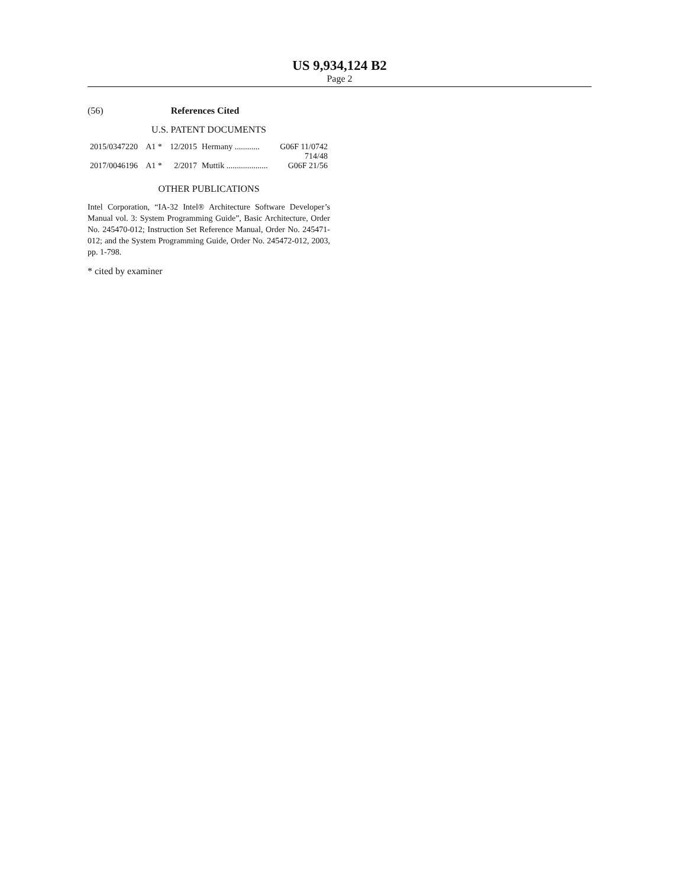US 9,934,124 B2
Page 2
(56) References Cited
U.S. PATENT DOCUMENTS
| 2015/0347220 | A1 * | 12/2015 | Hermany ............ | G06F 11/0742 |
| | | | | 714/48 |
| 2017/0046196 | A1 * | 2/2017 | Muttik .................... | G06F 21/56 |
OTHER PUBLICATIONS
Intel Corporation, “IA-32 Intel® Architecture Software Developer’s Manual vol. 3: System Programming Guide”, Basic Architecture, Order No. 245470-012; Instruction Set Reference Manual, Order No. 245471-012; and the System Programming Guide, Order No. 245472-012, 2003, pp. 1-798.
* cited by examiner